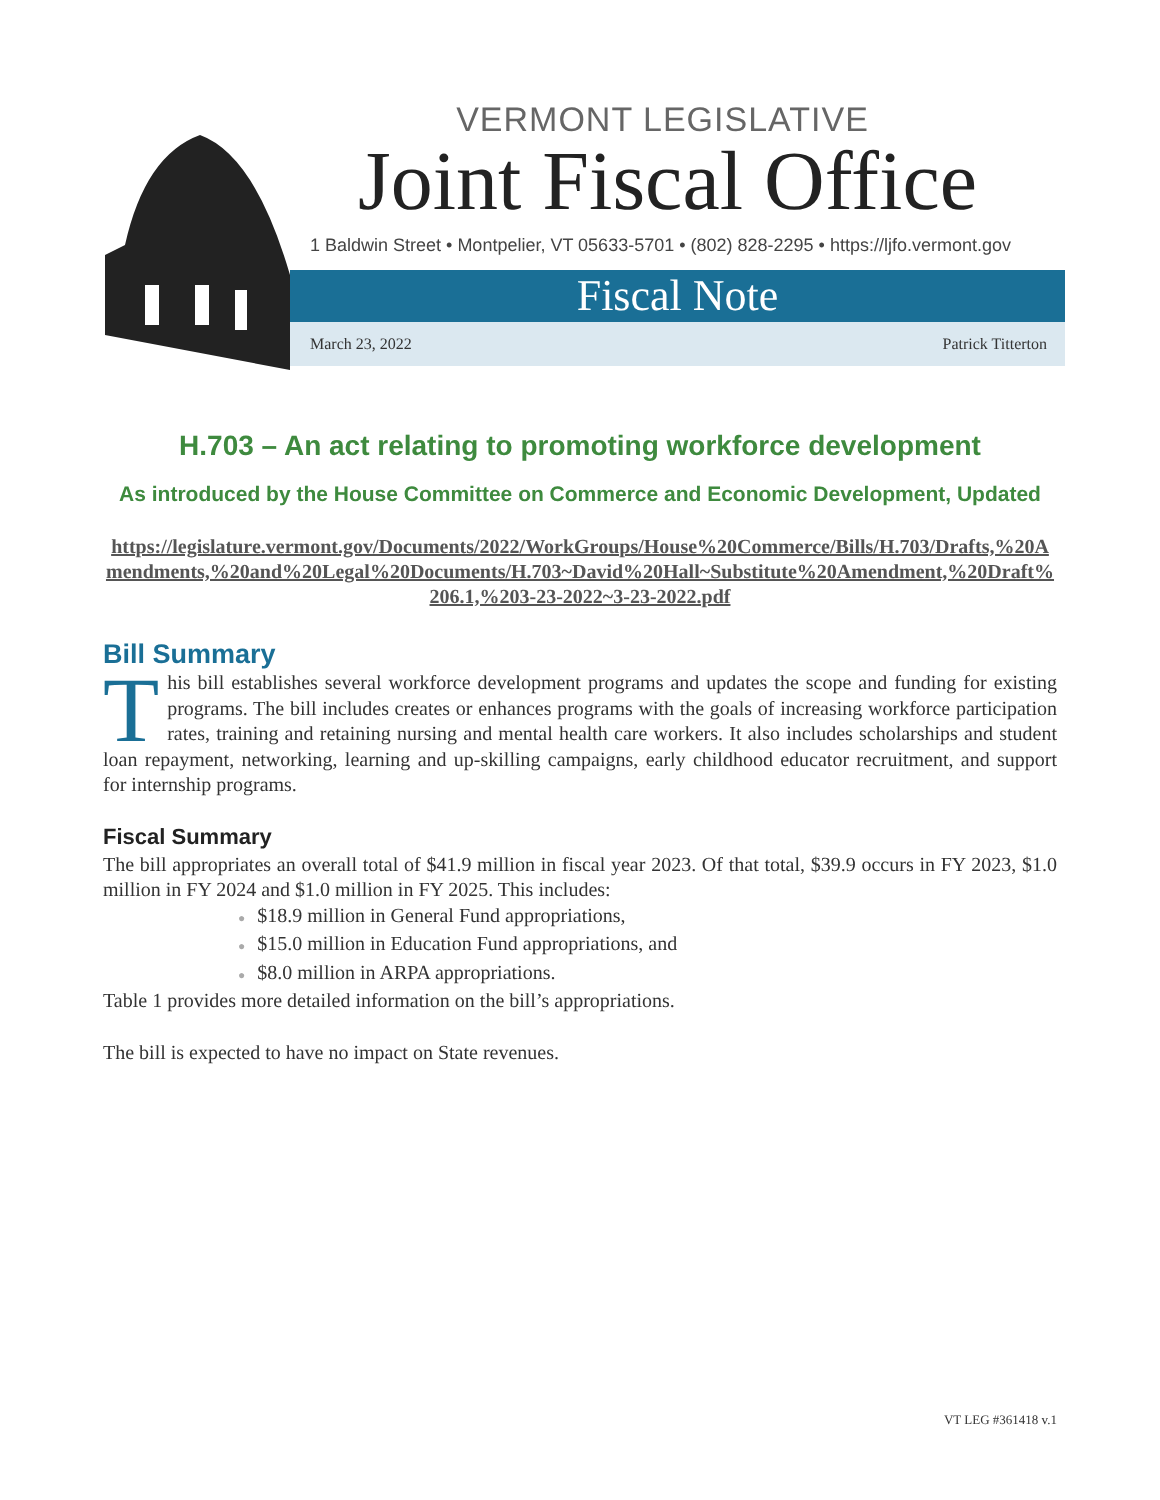VERMONT LEGISLATIVE
Joint Fiscal Office
1 Baldwin Street • Montpelier, VT 05633-5701 • (802) 828-2295 • https://ljfo.vermont.gov
Fiscal Note
March 23, 2022 Patrick Titterton
H.703 – An act relating to promoting workforce development
As introduced by the House Committee on Commerce and Economic Development, Updated
https://legislature.vermont.gov/Documents/2022/WorkGroups/House%20Commerce/Bills/H.703/Drafts,%20Amendments,%20and%20Legal%20Documents/H.703~David%20Hall~Substitute%20Amendment,%20Draft%206.1,%203-23-2022~3-23-2022.pdf
Bill Summary
This bill establishes several workforce development programs and updates the scope and funding for existing programs. The bill includes creates or enhances programs with the goals of increasing workforce participation rates, training and retaining nursing and mental health care workers. It also includes scholarships and student loan repayment, networking, learning and up-skilling campaigns, early childhood educator recruitment, and support for internship programs.
Fiscal Summary
The bill appropriates an overall total of $41.9 million in fiscal year 2023. Of that total, $39.9 occurs in FY 2023, $1.0 million in FY 2024 and $1.0 million in FY 2025. This includes:
● $18.9 million in General Fund appropriations,
● $15.0 million in Education Fund appropriations, and
● $8.0 million in ARPA appropriations.
Table 1 provides more detailed information on the bill’s appropriations.
The bill is expected to have no impact on State revenues.
VT LEG #361418 v.1